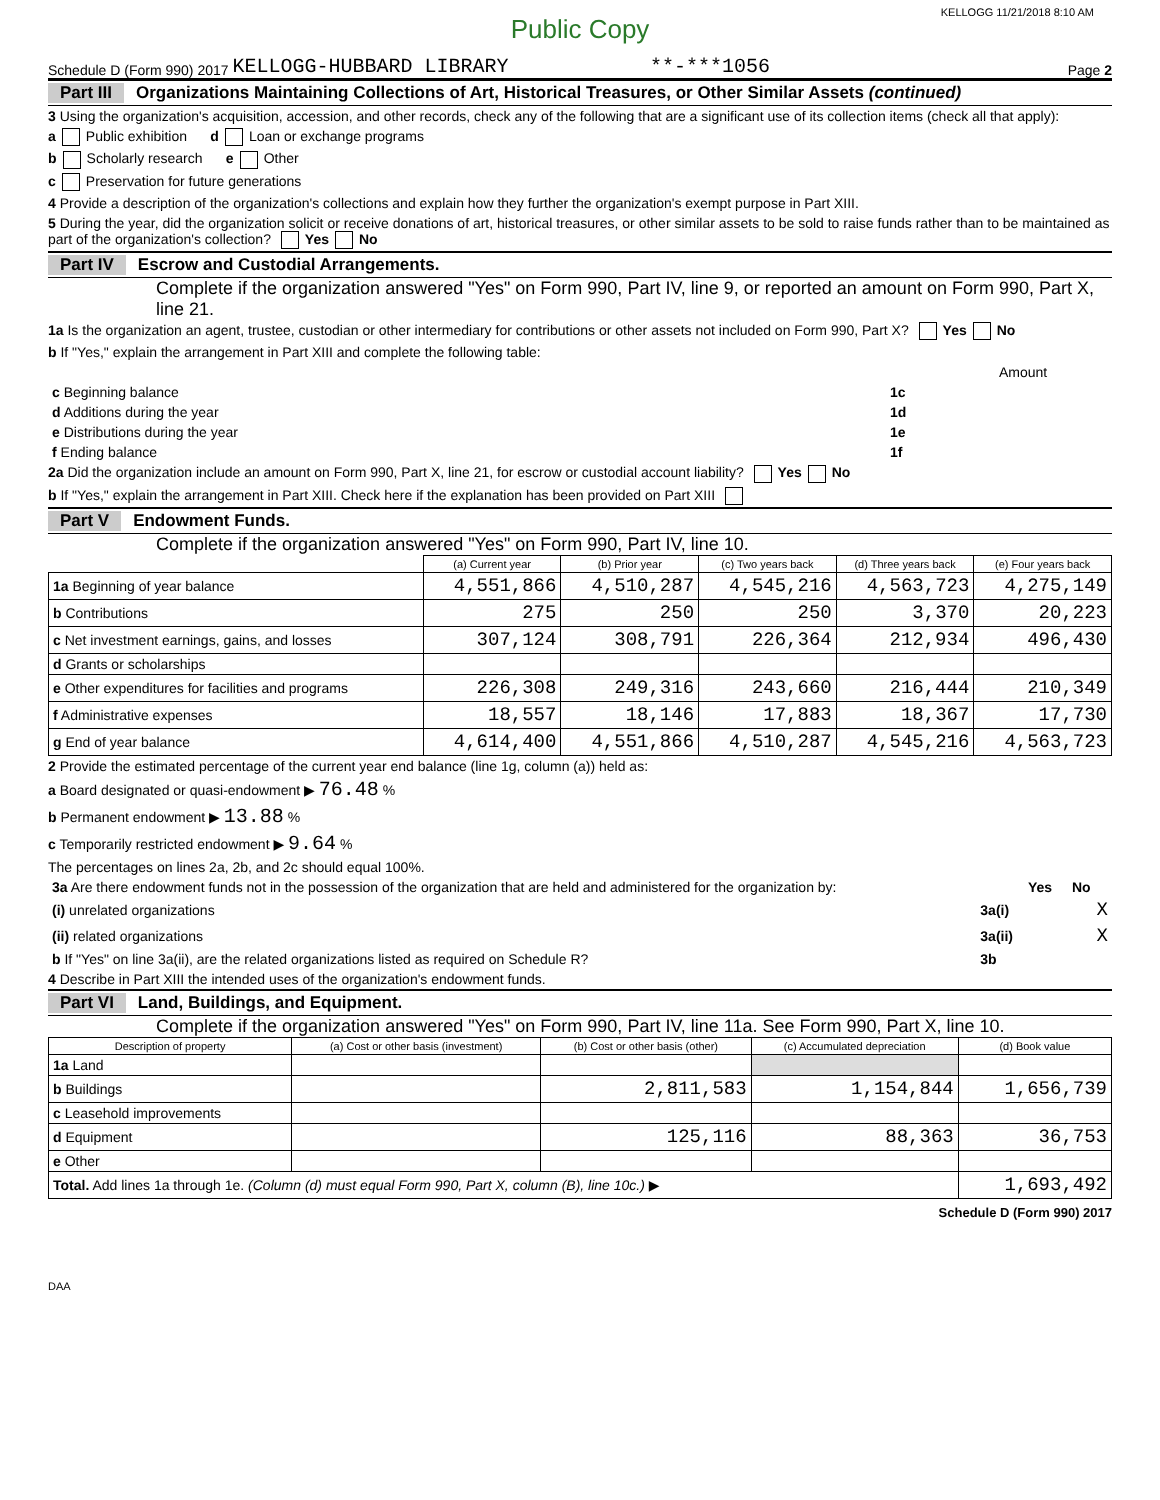KELLOGG 11/21/2018 8:10 AM
Public Copy
Schedule D (Form 990) 2017 KELLOGG-HUBBARD LIBRARY **-***1056 Page 2
Part III Organizations Maintaining Collections of Art, Historical Treasures, or Other Similar Assets (continued)
3 Using the organization's acquisition, accession, and other records, check any of the following that are a significant use of its collection items (check all that apply):
a Public exhibition d Loan or exchange programs
b Scholarly research e Other
c Preservation for future generations
4 Provide a description of the organization's collections and explain how they further the organization's exempt purpose in Part XIII.
5 During the year, did the organization solicit or receive donations of art, historical treasures, or other similar assets to be sold to raise funds rather than to be maintained as part of the organization's collection? Yes No
Part IV Escrow and Custodial Arrangements.
Complete if the organization answered "Yes" on Form 990, Part IV, line 9, or reported an amount on Form 990, Part X, line 21.
1a Is the organization an agent, trustee, custodian or other intermediary for contributions or other assets not included on Form 990, Part X? Yes No
b If "Yes," explain the arrangement in Part XIII and complete the following table:
| | | Amount |
| c Beginning balance | 1c | |
| d Additions during the year | 1d | |
| e Distributions during the year | 1e | |
| f Ending balance | 1f | |
2a Did the organization include an amount on Form 990, Part X, line 21, for escrow or custodial account liability? Yes No
b If "Yes," explain the arrangement in Part XIII. Check here if the explanation has been provided on Part XIII
Part V Endowment Funds.
Complete if the organization answered "Yes" on Form 990, Part IV, line 10.
| | (a) Current year | (b) Prior year | (c) Two years back | (d) Three years back | (e) Four years back |
| --- | --- | --- | --- | --- | --- |
| 1a Beginning of year balance | 4,551,866 | 4,510,287 | 4,545,216 | 4,563,723 | 4,275,149 |
| b Contributions | 275 | 250 | 250 | 3,370 | 20,223 |
| c Net investment earnings, gains, and losses | 307,124 | 308,791 | 226,364 | 212,934 | 496,430 |
| d Grants or scholarships | | | | | |
| e Other expenditures for facilities and programs | 226,308 | 249,316 | 243,660 | 216,444 | 210,349 |
| f Administrative expenses | 18,557 | 18,146 | 17,883 | 18,367 | 17,730 |
| g End of year balance | 4,614,400 | 4,551,866 | 4,510,287 | 4,545,216 | 4,563,723 |
2 Provide the estimated percentage of the current year end balance (line 1g, column (a)) held as:
a Board designated or quasi-endowment ▶ 76.48 %
b Permanent endowment ▶ 13.88 %
c Temporarily restricted endowment ▶ 9.64 %
The percentages on lines 2a, 2b, and 2c should equal 100%.
| 3a Are there endowment funds not in the possession of the organization that are held and administered for the organization by: | | Yes | No |
| (i) unrelated organizations | 3a(i) | | X |
| (ii) related organizations | 3a(ii) | | X |
| b If "Yes" on line 3a(ii), are the related organizations listed as required on Schedule R? | 3b | | |
4 Describe in Part XIII the intended uses of the organization's endowment funds.
Part VI Land, Buildings, and Equipment.
Complete if the organization answered "Yes" on Form 990, Part IV, line 11a. See Form 990, Part X, line 10.
| Description of property | (a) Cost or other basis (investment) | (b) Cost or other basis (other) | (c) Accumulated depreciation | (d) Book value |
| --- | --- | --- | --- | --- |
| 1a Land | | | | |
| b Buildings | | 2,811,583 | 1,154,844 | 1,656,739 |
| c Leasehold improvements | | | | |
| d Equipment | | 125,116 | 88,363 | 36,753 |
| e Other | | | | |
| Total. Add lines 1a through 1e. (Column (d) must equal Form 990, Part X, column (B), line 10c.) ▶ | | | | 1,693,492 |
Schedule D (Form 990) 2017
DAA